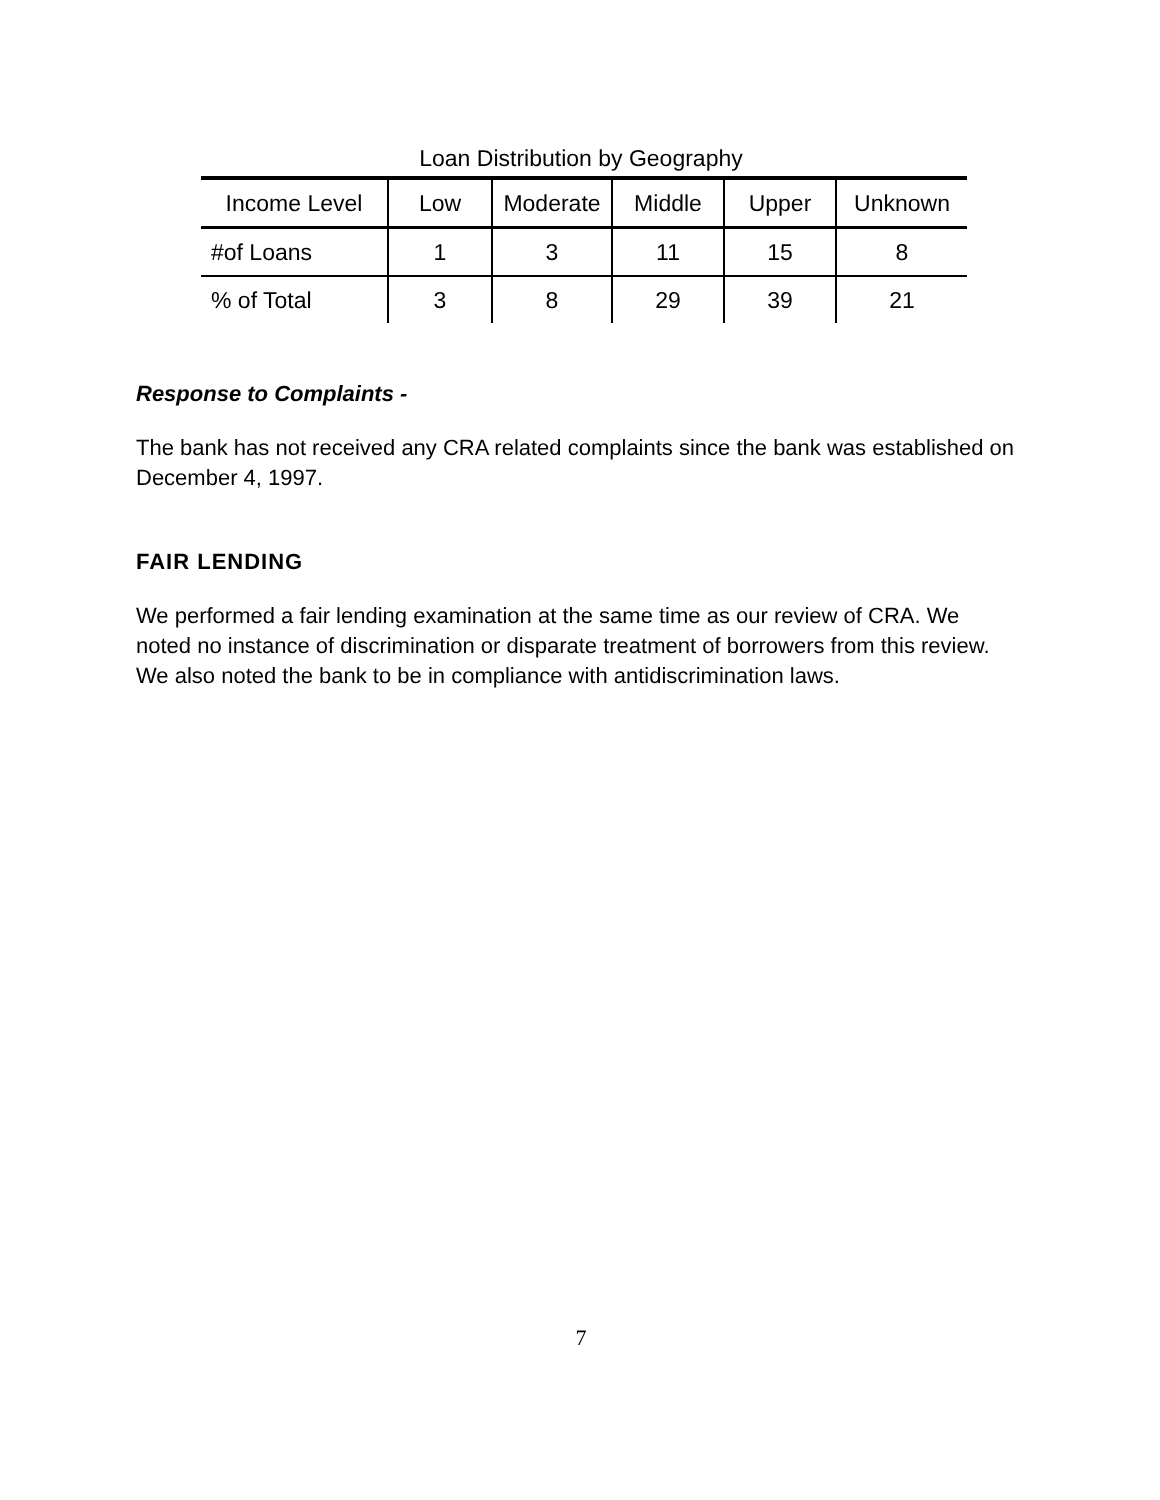Loan Distribution by Geography
| Income Level | Low | Moderate | Middle | Upper | Unknown |
| --- | --- | --- | --- | --- | --- |
| #of Loans | 1 | 3 | 11 | 15 | 8 |
| % of Total | 3 | 8 | 29 | 39 | 21 |
Response to Complaints -
The bank has not received any CRA related complaints since the bank was established on December 4, 1997.
FAIR LENDING
We performed a fair lending examination at the same time as our review of CRA. We noted no instance of discrimination or disparate treatment of borrowers from this review. We also noted the bank to be in compliance with antidiscrimination laws.
7